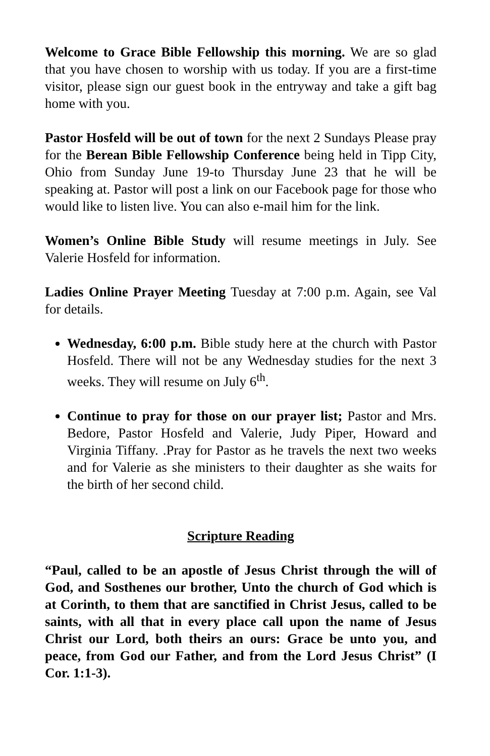Welcome to Grace Bible Fellowship this morning. We are so glad that you have chosen to worship with us today. If you are a first-time visitor, please sign our guest book in the entryway and take a gift bag home with you.
Pastor Hosfeld will be out of town for the next 2 Sundays Please pray for the Berean Bible Fellowship Conference being held in Tipp City, Ohio from Sunday June 19-to Thursday June 23 that he will be speaking at. Pastor will post a link on our Facebook page for those who would like to listen live. You can also e-mail him for the link.
Women’s Online Bible Study will resume meetings in July. See Valerie Hosfeld for information.
Ladies Online Prayer Meeting Tuesday at 7:00 p.m. Again, see Val for details.
Wednesday, 6:00 p.m. Bible study here at the church with Pastor Hosfeld. There will not be any Wednesday studies for the next 3 weeks. They will resume on July 6<sup>th</sup>.
Continue to pray for those on our prayer list; Pastor and Mrs. Bedore, Pastor Hosfeld and Valerie, Judy Piper, Howard and Virginia Tiffany. .Pray for Pastor as he travels the next two weeks and for Valerie as she ministers to their daughter as she waits for the birth of her second child.
Scripture Reading
“Paul, called to be an apostle of Jesus Christ through the will of God, and Sosthenes our brother, Unto the church of God which is at Corinth, to them that are sanctified in Christ Jesus, called to be saints, with all that in every place call upon the name of Jesus Christ our Lord, both theirs an ours: Grace be unto you, and peace, from God our Father, and from the Lord Jesus Christ” (I Cor. 1:1-3).